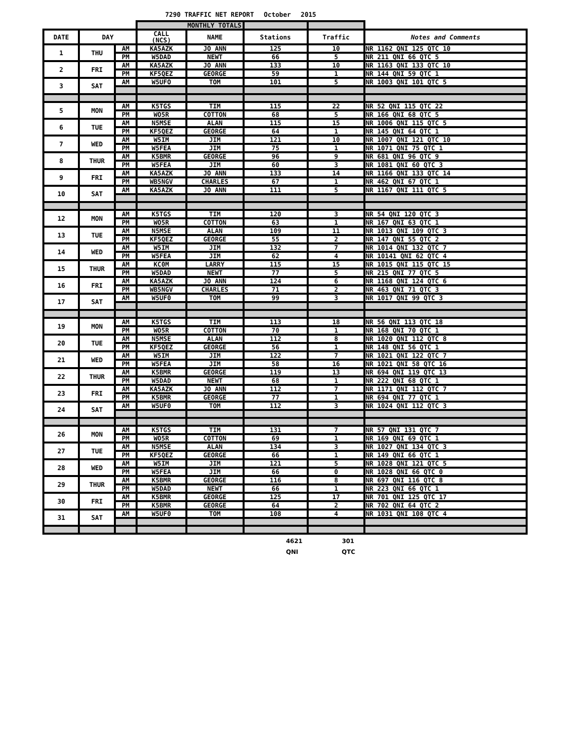7290 TRAFFIC NET REPORT October 2015
| | | | MONTHLY TOTALS | | | | |
| --- | --- | --- | --- | --- | --- | --- | --- |
| DATE | DAY | | CALL (NCS) | NAME | Stations | Traffic | Notes and Comments |
| 1 | THU | AM | KA5AZK | JO ANN | 125 | 10 | NR 1162 QNI 125 QTC 10 |
| | | PM | W5DAD | NEWT | 66 | 5 | NR 211 QNI 66 QTC 5 |
| 2 | FRI | AM | KA5AZK | JO ANN | 133 | 10 | NR 1163 QNI 133 QTC 10 |
| | | PM | KF5QEZ | GEORGE | 59 | 1 | NR 144 QNI 59 QTC 1 |
| 3 | SAT | AM | W5UFO | TOM | 101 | 5 | NR 1003 QNI 101 QTC 5 |
| 5 | MON | AM | K5TGS | TIM | 115 | 22 | NR 52 QNI 115 QTC 22 |
| | | PM | WO5R | COTTON | 68 | 5 | NR 166 QNI 68 QTC 5 |
| 6 | TUE | AM | N5MSE | ALAN | 115 | 15 | NR 1006 QNI 115 QTC 5 |
| | | PM | KF5QEZ | GEORGE | 64 | 1 | NR 145 QNI 64 QTC 1 |
| 7 | WED | AM | W5IM | JIM | 121 | 10 | NR 1007 QNI 121 QTC 10 |
| | | PM | W5FEA | JIM | 75 | 1 | NR 1071 QNI 75 QTC 1 |
| 8 | THUR | AM | K5BMR | GEORGE | 96 | 9 | NR 681 QNI 96 QTC 9 |
| | | PM | W5FEA | JIM | 60 | 3 | NR 1081 QNI 60 QTC 3 |
| 9 | FRI | AM | KA5AZK | JO ANN | 133 | 14 | NR 1166 QNI 133 QTC 14 |
| | | PM | WB5NGV | CHARLES | 67 | 1 | NR 462 QNI 67 QTC 1 |
| 10 | SAT | AM | KA5AZK | JO ANN | 111 | 5 | NR 1167 QNI 111 QTC 5 |
| 12 | MON | AM | K5TGS | TIM | 120 | 3 | NR 54 QNI 120 QTC 3 |
| | | PM | WO5R | COTTON | 63 | 1 | NR 167 QNI 63 QTC 1 |
| 13 | TUE | AM | N5MSE | ALAN | 109 | 11 | NR 1013 QNI 109 QTC 3 |
| | | PM | KF5QEZ | GEORGE | 55 | 2 | NR 147 QNI 55 QTC 2 |
| 14 | WED | AM | W5IM | JIM | 132 | 7 | NR 1014 QNI 132 QTC 7 |
| | | PM | W5FEA | JIM | 62 | 4 | NR 10141 QNI 62 QTC 4 |
| 15 | THUR | AM | KC0M | LARRY | 115 | 15 | NR 1015 QNI 115 QTC 15 |
| | | PM | W5DAD | NEWT | 77 | 5 | NR 215 QNI 77 QTC 5 |
| 16 | FRI | AM | KA5AZK | JO ANN | 124 | 6 | NR 1168 QNI 124 QTC 6 |
| | | PM | WB5NGV | CHARLES | 71 | 2 | NR 463 QNI 71 QTC 3 |
| 17 | SAT | AM | W5UF0 | TOM | 99 | 3 | NR 1017 QNI 99 QTC 3 |
| 19 | MON | AM | K5TGS | TIM | 113 | 18 | NR 56 QNI 113 QTC 18 |
| | | PM | WO5R | COTTON | 70 | 1 | NR 168 QNI 70 QTC 1 |
| 20 | TUE | AM | N5MSE | ALAN | 112 | 8 | NR 1020 QNI 112 QTC 8 |
| | | PM | KF5QEZ | GEORGE | 56 | 1 | NR 148 QNI 56 QTC 1 |
| 21 | WED | AM | W5IM | JIM | 122 | 7 | NR 1021 QNI 122 QTC 7 |
| | | PM | W5FEA | JIM | 58 | 16 | NR 1021 QNI 58 QTC 16 |
| 22 | THUR | AM | K5BMR | GEORGE | 119 | 13 | NR 694 QNI 119 QTC 13 |
| | | PM | W5DAD | NEWT | 68 | 1 | NR 222 QNI 68 QTC 1 |
| 23 | FRI | AM | KA5AZK | JO ANN | 112 | 7 | NR 1171 QNI 112 QTC 7 |
| | | PM | K5BMR | GEORGE | 77 | 1 | NR 694 QNI 77 QTC 1 |
| 24 | SAT | AM | W5UF0 | TOM | 112 | 3 | NR 1024 QNI 112 QTC 3 |
| 26 | MON | AM | K5TGS | TIM | 131 | 7 | NR 57 QNI 131 QTC 7 |
| | | PM | WO5R | COTTON | 69 | 1 | NR 169 QNI 69 QTC 1 |
| 27 | TUE | AM | N5MSE | ALAN | 134 | 3 | NR 1027 QNI 134 QTC 3 |
| | | PM | KF5QEZ | GEORGE | 66 | 1 | NR 149 QNI 66 QTC 1 |
| 28 | WED | AM | W5IM | JIM | 121 | 5 | NR 1028 QNI 121 QTC 5 |
| | | PM | W5FEA | JIM | 66 | 0 | NR 1028 QNI 66 QTC 0 |
| 29 | THUR | AM | K5BMR | GEORGE | 116 | 8 | NR 697 QNI 116 QTC 8 |
| | | PM | W5DAD | NEWT | 66 | 1 | NR 223 QNI 66 QTC 1 |
| 30 | FRI | AM | K5BMR | GEORGE | 125 | 17 | NR 701 QNI 125 QTC 17 |
| | | PM | K5BMR | GEORGE | 64 | 2 | NR 702 QNI 64 QTC 2 |
| 31 | SAT | AM | W5UF0 | TOM | 108 | 4 | NR 1031 QNI 108 QTC 4 |
4621 301
QNI QTC